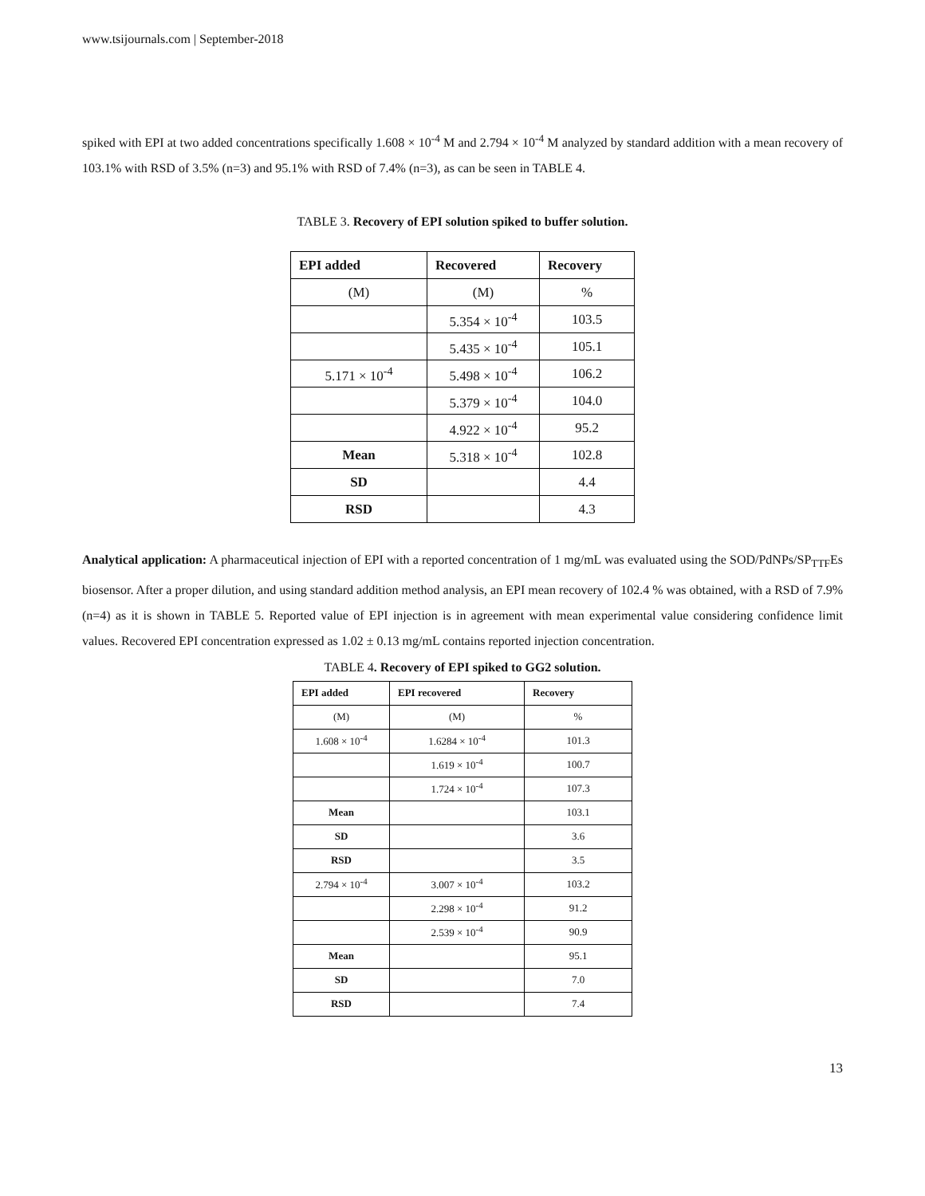www.tsijournals.com | September-2018
spiked with EPI at two added concentrations specifically 1.608 × 10<sup>-4</sup> M and 2.794 × 10<sup>-4</sup> M analyzed by standard addition with a mean recovery of 103.1% with RSD of 3.5% (n=3) and 95.1% with RSD of 7.4% (n=3), as can be seen in TABLE 4.
TABLE 3. Recovery of EPI solution spiked to buffer solution.
| EPI added | Recovered | Recovery |
| --- | --- | --- |
| (M) | (M) | % |
| | 5.354 × 10<sup>-4</sup> | 103.5 |
| | 5.435 × 10<sup>-4</sup> | 105.1 |
| 5.171 × 10<sup>-4</sup> | 5.498 × 10<sup>-4</sup> | 106.2 |
| | 5.379 × 10<sup>-4</sup> | 104.0 |
| | 4.922 × 10<sup>-4</sup> | 95.2 |
| Mean | 5.318 × 10<sup>-4</sup> | 102.8 |
| SD | | 4.4 |
| RSD | | 4.3 |
Analytical application: A pharmaceutical injection of EPI with a reported concentration of 1 mg/mL was evaluated using the SOD/PdNPs/SP<sub>TTF</sub>Es biosensor. After a proper dilution, and using standard addition method analysis, an EPI mean recovery of 102.4 % was obtained, with a RSD of 7.9% (n=4) as it is shown in TABLE 5. Reported value of EPI injection is in agreement with mean experimental value considering confidence limit values. Recovered EPI concentration expressed as 1.02 ± 0.13 mg/mL contains reported injection concentration.
TABLE 4. Recovery of EPI spiked to GG2 solution.
| EPI added | EPI recovered | Recovery |
| --- | --- | --- |
| (M) | (M) | % |
| 1.608 × 10<sup>-4</sup> | 1.6284 × 10<sup>-4</sup> | 101.3 |
| | 1.619 × 10<sup>-4</sup> | 100.7 |
| | 1.724 × 10<sup>-4</sup> | 107.3 |
| Mean | | 103.1 |
| SD | | 3.6 |
| RSD | | 3.5 |
| 2.794 × 10<sup>-4</sup> | 3.007 × 10<sup>-4</sup> | 103.2 |
| | 2.298 × 10<sup>-4</sup> | 91.2 |
| | 2.539 × 10<sup>-4</sup> | 90.9 |
| Mean | | 95.1 |
| SD | | 7.0 |
| RSD | | 7.4 |
13